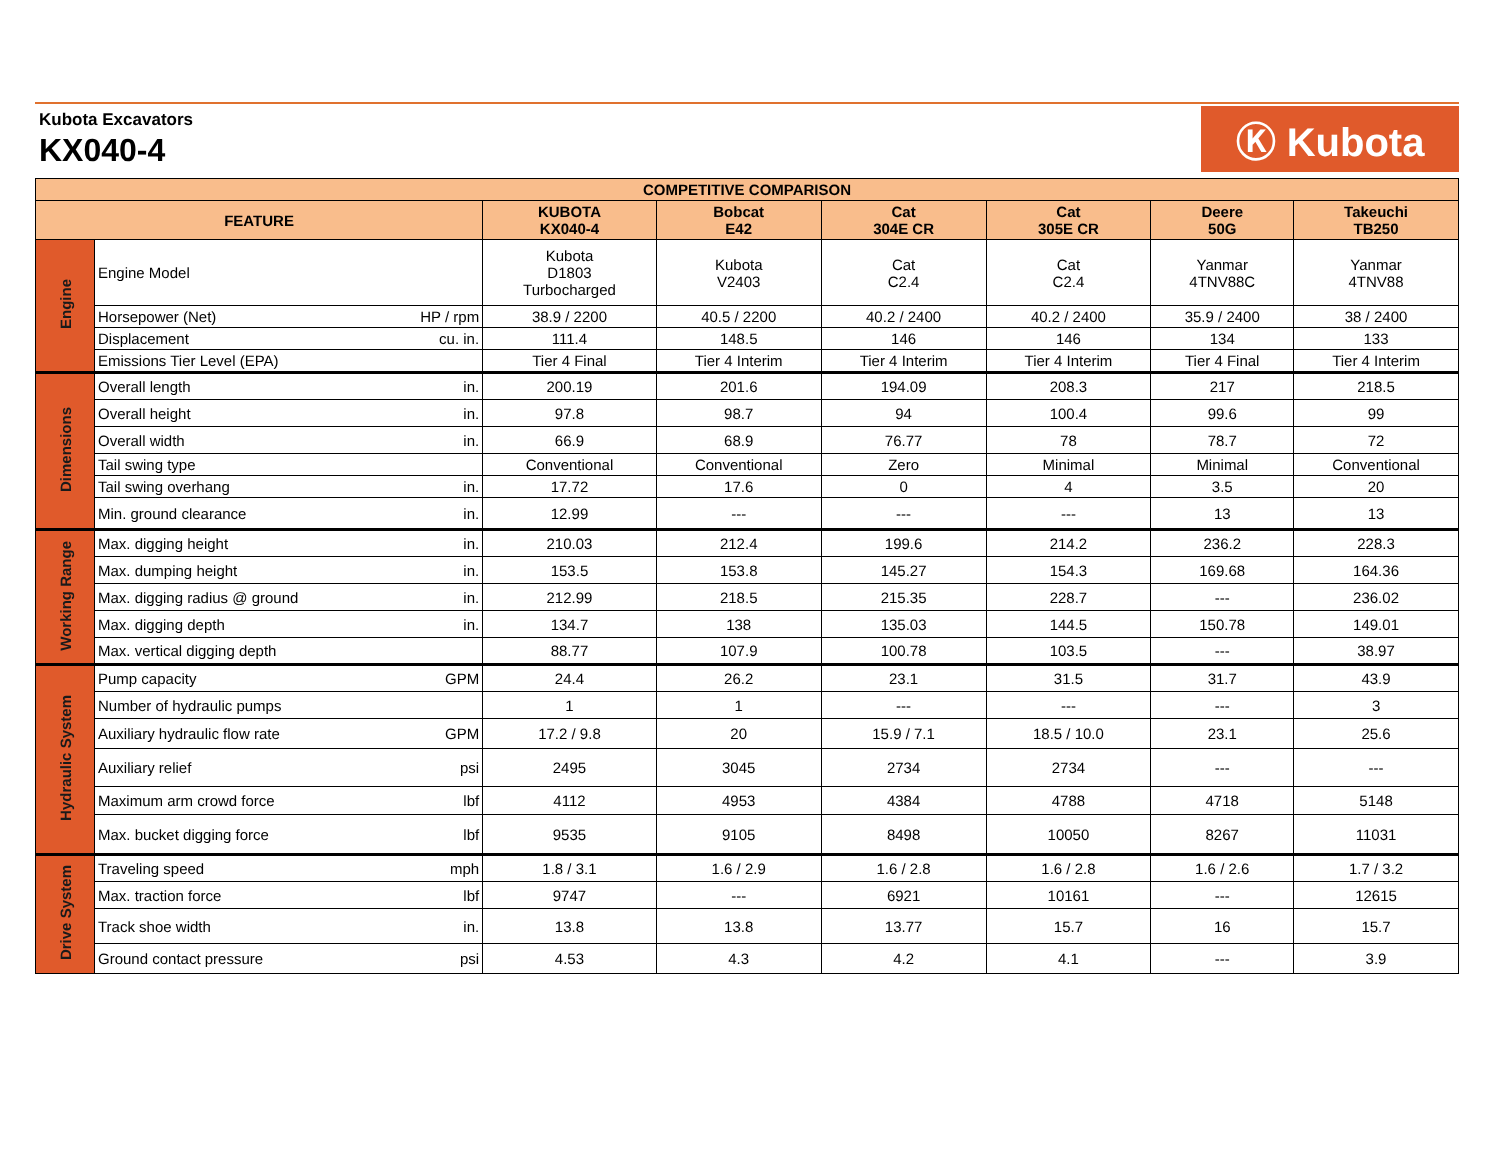Kubota Excavators
KX040-4
Ⓚ Kubota
| COMPETITIVE COMPARISON | | | | | | | |
| --- | --- | --- | --- | --- | --- | --- | --- |
| FEATURE | | KUBOTA KX040-4 | Bobcat E42 | Cat 304E CR | Cat 305E CR | Deere 50G | Takeuchi TB250 |
| Engine | Engine Model | Kubota D1803 Turbocharged | Kubota V2403 | Cat C2.4 | Cat C2.4 | Yanmar 4TNV88C | Yanmar 4TNV88 |
| | Horsepower (Net) HP / rpm | 38.9 / 2200 | 40.5 / 2200 | 40.2 / 2400 | 40.2 / 2400 | 35.9 / 2400 | 38 / 2400 |
| | Displacement cu. in. | 111.4 | 148.5 | 146 | 146 | 134 | 133 |
| | Emissions Tier Level (EPA) | Tier 4 Final | Tier 4 Interim | Tier 4 Interim | Tier 4 Interim | Tier 4 Final | Tier 4 Interim |
| Dimensions | Overall length in. | 200.19 | 201.6 | 194.09 | 208.3 | 217 | 218.5 |
| | Overall height in. | 97.8 | 98.7 | 94 | 100.4 | 99.6 | 99 |
| | Overall width in. | 66.9 | 68.9 | 76.77 | 78 | 78.7 | 72 |
| | Tail swing type | Conventional | Conventional | Zero | Minimal | Minimal | Conventional |
| | Tail swing overhang in. | 17.72 | 17.6 | 0 | 4 | 3.5 | 20 |
| | Min. ground clearance in. | 12.99 | --- | --- | --- | 13 | 13 |
| Working Range | Max. digging height in. | 210.03 | 212.4 | 199.6 | 214.2 | 236.2 | 228.3 |
| | Max. dumping height in. | 153.5 | 153.8 | 145.27 | 154.3 | 169.68 | 164.36 |
| | Max. digging radius @ ground in. | 212.99 | 218.5 | 215.35 | 228.7 | --- | 236.02 |
| | Max. digging depth in. | 134.7 | 138 | 135.03 | 144.5 | 150.78 | 149.01 |
| | Max. vertical digging depth | 88.77 | 107.9 | 100.78 | 103.5 | --- | 38.97 |
| Hydraulic System | Pump capacity GPM | 24.4 | 26.2 | 23.1 | 31.5 | 31.7 | 43.9 |
| | Number of hydraulic pumps | 1 | 1 | --- | --- | --- | 3 |
| | Auxiliary hydraulic flow rate GPM | 17.2 / 9.8 | 20 | 15.9 / 7.1 | 18.5 / 10.0 | 23.1 | 25.6 |
| | Auxiliary relief psi | 2495 | 3045 | 2734 | 2734 | --- | --- |
| | Maximum arm crowd force lbf | 4112 | 4953 | 4384 | 4788 | 4718 | 5148 |
| | Max. bucket digging force lbf | 9535 | 9105 | 8498 | 10050 | 8267 | 11031 |
| Drive System | Traveling speed mph | 1.8 / 3.1 | 1.6 / 2.9 | 1.6 / 2.8 | 1.6 / 2.8 | 1.6 / 2.6 | 1.7 / 3.2 |
| | Max. traction force lbf | 9747 | --- | 6921 | 10161 | --- | 12615 |
| | Track shoe width in. | 13.8 | 13.8 | 13.77 | 15.7 | 16 | 15.7 |
| | Ground contact pressure psi | 4.53 | 4.3 | 4.2 | 4.1 | --- | 3.9 |